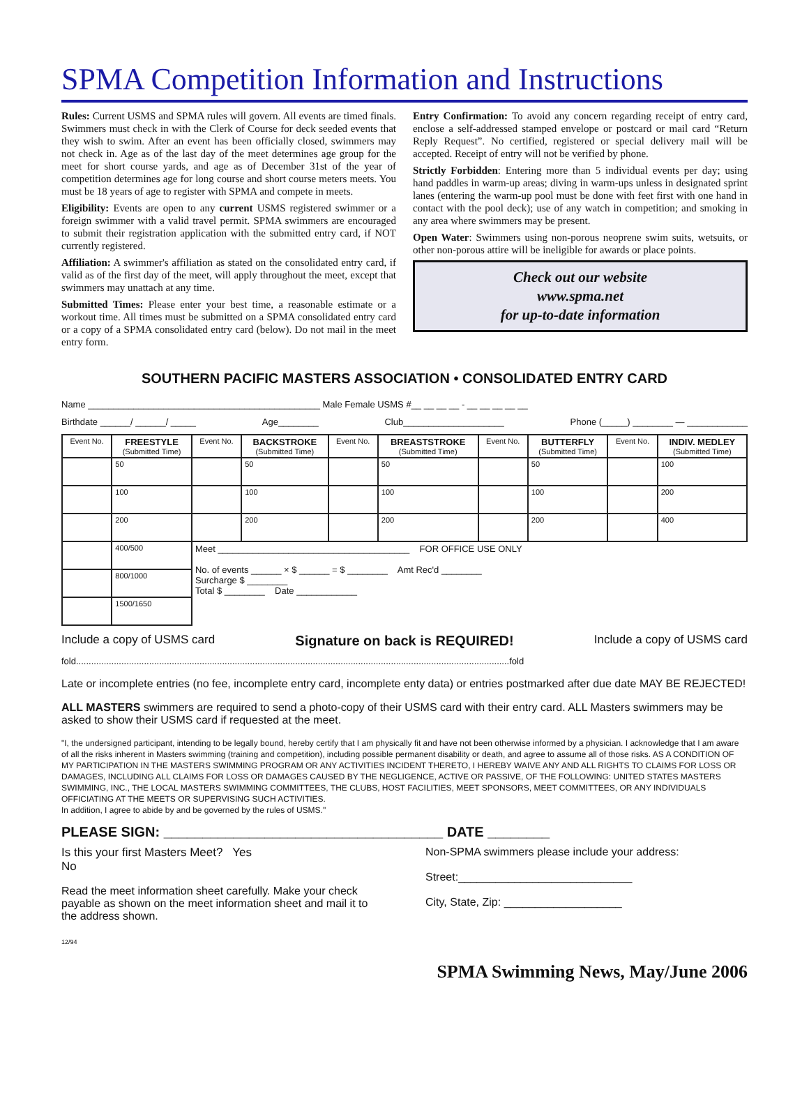SPMA Competition Information and Instructions
Rules: Current USMS and SPMA rules will govern. All events are timed finals. Swimmers must check in with the Clerk of Course for deck seeded events that they wish to swim. After an event has been officially closed, swimmers may not check in. Age as of the last day of the meet determines age group for the meet for short course yards, and age as of December 31st of the year of competition determines age for long course and short course meters meets. You must be 18 years of age to register with SPMA and compete in meets.
Eligibility: Events are open to any current USMS registered swimmer or a foreign swimmer with a valid travel permit. SPMA swimmers are encouraged to submit their registration application with the submitted entry card, if NOT currently registered.
Affiliation: A swimmer's affiliation as stated on the consolidated entry card, if valid as of the first day of the meet, will apply throughout the meet, except that swimmers may unattach at any time.
Submitted Times: Please enter your best time, a reasonable estimate or a workout time. All times must be submitted on a SPMA consolidated entry card or a copy of a SPMA consolidated entry card (below). Do not mail in the meet entry form.
Entry Confirmation: To avoid any concern regarding receipt of entry card, enclose a self-addressed stamped envelope or postcard or mail card “Return Reply Request”. No certified, registered or special delivery mail will be accepted. Receipt of entry will not be verified by phone.
Strictly Forbidden: Entering more than 5 individual events per day; using hand paddles in warm-up areas; diving in warm-ups unless in designated sprint lanes (entering the warm-up pool must be done with feet first with one hand in contact with the pool deck); use of any watch in competition; and smoking in any area where swimmers may be present.
Open Water: Swimmers using non-porous neoprene swim suits, wetsuits, or other non-porous attire will be ineligible for awards or place points.
Check out our website
www.spma.net
for up-to-date information
SOUTHERN PACIFIC MASTERS ASSOCIATION • CONSOLIDATED ENTRY CARD
Name ______________________________________________ Male Female USMS #__ __ __ __ - __ __ __ __ __
Birthdate ______/ ______/ _____ Age________ Club____________________ Phone (_____) ________ — ____________
| Event No. | FREESTYLE (Submitted Time) | Event No. | BACKSTROKE (Submitted Time) | Event No. | BREASTSTROKE (Submitted Time) | Event No. | BUTTERFLY (Submitted Time) | Event No. | INDIV. MEDLEY (Submitted Time) |
| --- | --- | --- | --- | --- | --- | --- | --- | --- | --- |
| | 50 | | 50 | | 50 | | 50 | | 100 |
| | 100 | | 100 | | 100 | | 100 | | 200 |
| | 200 | | 200 | | 200 | | 200 | | 400 |
| | 400/500 | Meet ______________________________________ FOR OFFICE USE ONLY No. of events ______ × $ ______ = $ ________ Amt Rec'd ________ Surcharge $ ________ Total $ ________ Date ____________ | | | | | | | |
| | 800/1000 | | | | | | | | |
| | 1500/1650 | | | | | | | | |
Include a copy of USMS card Signature on back is REQUIRED! Include a copy of USMS card
fold............................................................................................................................................................................fold
Late or incomplete entries (no fee, incomplete entry card, incomplete enty data) or entries postmarked after due date MAY BE REJECTED!
ALL MASTERS swimmers are required to send a photo-copy of their USMS card with their entry card. ALL Masters swimmers may be asked to show their USMS card if requested at the meet.
"I, the undersigned participant, intending to be legally bound, hereby certify that I am physically fit and have not been otherwise informed by a physician. I acknowledge that I am aware of all the risks inherent in Masters swimming (training and competition), including possible permanent disability or death, and agree to assume all of those risks. AS A CONDITION OF MY PARTICIPATION IN THE MASTERS SWIMMING PROGRAM OR ANY ACTIVITIES INCIDENT THERETO, I HEREBY WAIVE ANY AND ALL RIGHTS TO CLAIMS FOR LOSS OR DAMAGES, INCLUDING ALL CLAIMS FOR LOSS OR DAMAGES CAUSED BY THE NEGLIGENCE, ACTIVE OR PASSIVE, OF THE FOLLOWING: UNITED STATES MASTERS SWIMMING, INC., THE LOCAL MASTERS SWIMMING COMMITTEES, THE CLUBS, HOST FACILITIES, MEET SPONSORS, MEET COMMITTEES, OR ANY INDIVIDUALS OFFICIATING AT THE MEETS OR SUPERVISING SUCH ACTIVITIES.
In addition, I agree to abide by and be governed by the rules of USMS."
PLEASE SIGN: ____________________________________ DATE ________
Is this your first Masters Meet? Yes
No
Read the meet information sheet carefully. Make your check payable as shown on the meet information sheet and mail it to the address shown.
12/94
Non-SPMA swimmers please include your address:
Street:____________________________
City, State, Zip: ___________________
SPMA Swimming News, May/June 2006